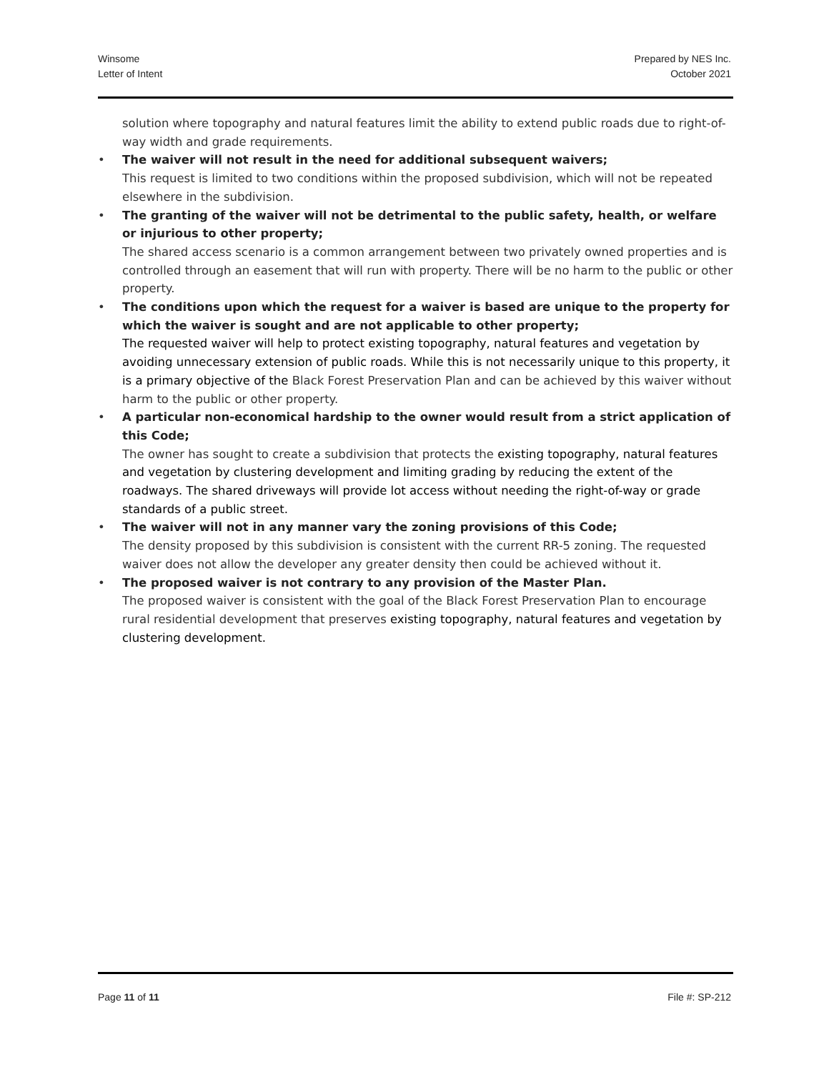Winsome
Letter of Intent
Prepared by NES Inc.
October 2021
solution where topography and natural features limit the ability to extend public roads due to right-of-way width and grade requirements.
• The waiver will not result in the need for additional subsequent waivers;
This request is limited to two conditions within the proposed subdivision, which will not be repeated elsewhere in the subdivision.
• The granting of the waiver will not be detrimental to the public safety, health, or welfare or injurious to other property;
The shared access scenario is a common arrangement between two privately owned properties and is controlled through an easement that will run with property. There will be no harm to the public or other property.
• The conditions upon which the request for a waiver is based are unique to the property for which the waiver is sought and are not applicable to other property;
The requested waiver will help to protect existing topography, natural features and vegetation by avoiding unnecessary extension of public roads. While this is not necessarily unique to this property, it is a primary objective of the Black Forest Preservation Plan and can be achieved by this waiver without harm to the public or other property.
• A particular non-economical hardship to the owner would result from a strict application of this Code;
The owner has sought to create a subdivision that protects the existing topography, natural features and vegetation by clustering development and limiting grading by reducing the extent of the roadways. The shared driveways will provide lot access without needing the right-of-way or grade standards of a public street.
• The waiver will not in any manner vary the zoning provisions of this Code;
The density proposed by this subdivision is consistent with the current RR-5 zoning. The requested waiver does not allow the developer any greater density then could be achieved without it.
• The proposed waiver is not contrary to any provision of the Master Plan.
The proposed waiver is consistent with the goal of the Black Forest Preservation Plan to encourage rural residential development that preserves existing topography, natural features and vegetation by clustering development.
Page 11 of 11 File #: SP-212